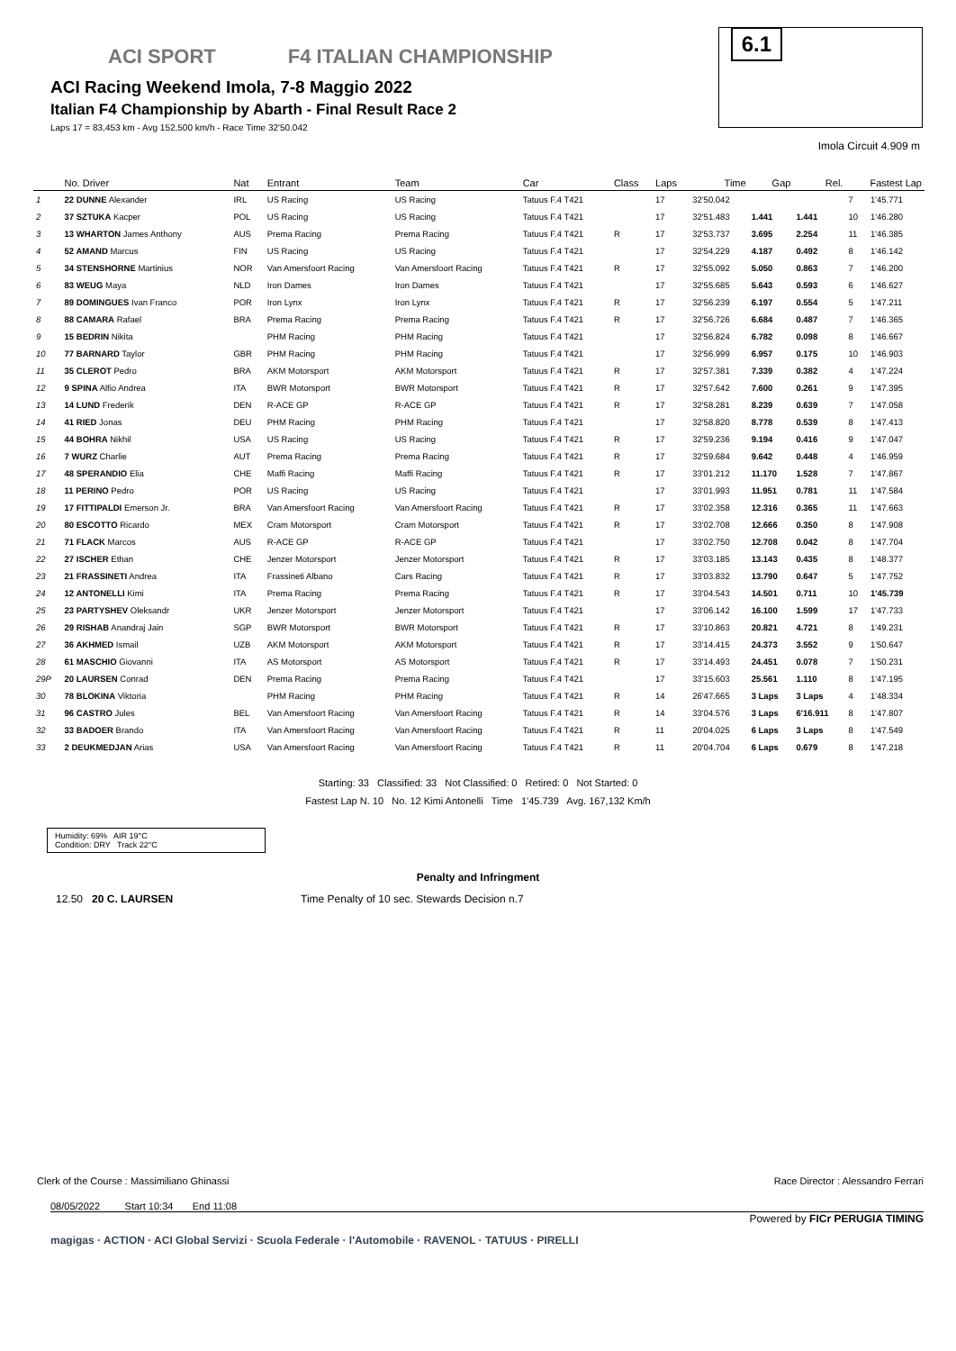ACI SPORT F4 ITALIAN CHAMPIONSHIP
6.1
Imola Circuit 4.909 m
ACI Racing Weekend Imola, 7-8 Maggio 2022
Italian F4 Championship by Abarth - Final Result Race 2
Laps 17 = 83,453 km - Avg 152,500 km/h - Race Time 32'50.042
| | No. Driver | Nat | Entrant | Team | Car | Class | Laps | Time | Gap | Rel. | Fastest Lap | |
| --- | --- | --- | --- | --- | --- | --- | --- | --- | --- | --- | --- | --- |
| 1 | 22 DUNNE Alexander | IRL | US Racing | US Racing | Tatuus F.4 T421 | | 17 | 32'50.042 | | | 7 | 1'45.771 |
| 2 | 37 SZTUKA Kacper | POL | US Racing | US Racing | Tatuus F.4 T421 | | 17 | 32'51.483 | 1.441 | 1.441 | 10 | 1'46.280 |
| 3 | 13 WHARTON James Anthony | AUS | Prema Racing | Prema Racing | Tatuus F.4 T421 | R | 17 | 32'53.737 | 3.695 | 2.254 | 11 | 1'46.385 |
| 4 | 52 AMAND Marcus | FIN | US Racing | US Racing | Tatuus F.4 T421 | | 17 | 32'54.229 | 4.187 | 0.492 | 8 | 1'46.142 |
| 5 | 34 STENSHORNE Martinius | NOR | Van Amersfoort Racing | Van Amersfoort Racing | Tatuus F.4 T421 | R | 17 | 32'55.092 | 5.050 | 0.863 | 7 | 1'46.200 |
| 6 | 83 WEUG Maya | NLD | Iron Dames | Iron Dames | Tatuus F.4 T421 | | 17 | 32'55.685 | 5.643 | 0.593 | 6 | 1'46.627 |
| 7 | 89 DOMINGUES Ivan Franco | POR | Iron Lynx | Iron Lynx | Tatuus F.4 T421 | R | 17 | 32'56.239 | 6.197 | 0.554 | 5 | 1'47.211 |
| 8 | 88 CAMARA Rafael | BRA | Prema Racing | Prema Racing | Tatuus F.4 T421 | R | 17 | 32'56.726 | 6.684 | 0.487 | 7 | 1'46.365 |
| 9 | 15 BEDRIN Nikita | | PHM Racing | PHM Racing | Tatuus F.4 T421 | | 17 | 32'56.824 | 6.782 | 0.098 | 8 | 1'46.667 |
| 10 | 77 BARNARD Taylor | GBR | PHM Racing | PHM Racing | Tatuus F.4 T421 | | 17 | 32'56.999 | 6.957 | 0.175 | 10 | 1'46.903 |
| 11 | 35 CLEROT Pedro | BRA | AKM Motorsport | AKM Motorsport | Tatuus F.4 T421 | R | 17 | 32'57.381 | 7.339 | 0.382 | 4 | 1'47.224 |
| 12 | 9 SPINA Alfio Andrea | ITA | BWR Motorsport | BWR Motorsport | Tatuus F.4 T421 | R | 17 | 32'57.642 | 7.600 | 0.261 | 9 | 1'47.395 |
| 13 | 14 LUND Frederik | DEN | R-ACE GP | R-ACE GP | Tatuus F.4 T421 | R | 17 | 32'58.281 | 8.239 | 0.639 | 7 | 1'47.058 |
| 14 | 41 RIED Jonas | DEU | PHM Racing | PHM Racing | Tatuus F.4 T421 | | 17 | 32'58.820 | 8.778 | 0.539 | 8 | 1'47.413 |
| 15 | 44 BOHRA Nikhil | USA | US Racing | US Racing | Tatuus F.4 T421 | R | 17 | 32'59.236 | 9.194 | 0.416 | 9 | 1'47.047 |
| 16 | 7 WURZ Charlie | AUT | Prema Racing | Prema Racing | Tatuus F.4 T421 | R | 17 | 32'59.684 | 9.642 | 0.448 | 4 | 1'46.959 |
| 17 | 48 SPERANDIO Elia | CHE | Maffi Racing | Maffi Racing | Tatuus F.4 T421 | R | 17 | 33'01.212 | 11.170 | 1.528 | 7 | 1'47.867 |
| 18 | 11 PERINO Pedro | POR | US Racing | US Racing | Tatuus F.4 T421 | | 17 | 33'01.993 | 11.951 | 0.781 | 11 | 1'47.584 |
| 19 | 17 FITTIPALDI Emerson Jr. | BRA | Van Amersfoort Racing | Van Amersfoort Racing | Tatuus F.4 T421 | R | 17 | 33'02.358 | 12.316 | 0.365 | 11 | 1'47.663 |
| 20 | 80 ESCOTTO Ricardo | MEX | Cram Motorsport | Cram Motorsport | Tatuus F.4 T421 | R | 17 | 33'02.708 | 12.666 | 0.350 | 8 | 1'47.908 |
| 21 | 71 FLACK Marcos | AUS | R-ACE GP | R-ACE GP | Tatuus F.4 T421 | | 17 | 33'02.750 | 12.708 | 0.042 | 8 | 1'47.704 |
| 22 | 27 ISCHER Ethan | CHE | Jenzer Motorsport | Jenzer Motorsport | Tatuus F.4 T421 | R | 17 | 33'03.185 | 13.143 | 0.435 | 8 | 1'48.377 |
| 23 | 21 FRASSINETI Andrea | ITA | Frassineti Albano | Cars Racing | Tatuus F.4 T421 | R | 17 | 33'03.832 | 13.790 | 0.647 | 5 | 1'47.752 |
| 24 | 12 ANTONELLI Kimi | ITA | Prema Racing | Prema Racing | Tatuus F.4 T421 | R | 17 | 33'04.543 | 14.501 | 0.711 | 10 | 1'45.739 |
| 25 | 23 PARTYSHEV Oleksandr | UKR | Jenzer Motorsport | Jenzer Motorsport | Tatuus F.4 T421 | | 17 | 33'06.142 | 16.100 | 1.599 | 17 | 1'47.733 |
| 26 | 29 RISHAB Anandraj Jain | SGP | BWR Motorsport | BWR Motorsport | Tatuus F.4 T421 | R | 17 | 33'10.863 | 20.821 | 4.721 | 8 | 1'49.231 |
| 27 | 36 AKHMED Ismail | UZB | AKM Motorsport | AKM Motorsport | Tatuus F.4 T421 | R | 17 | 33'14.415 | 24.373 | 3.552 | 9 | 1'50.647 |
| 28 | 61 MASCHIO Giovanni | ITA | AS Motorsport | AS Motorsport | Tatuus F.4 T421 | R | 17 | 33'14.493 | 24.451 | 0.078 | 7 | 1'50.231 |
| 29P | 20 LAURSEN Conrad | DEN | Prema Racing | Prema Racing | Tatuus F.4 T421 | | 17 | 33'15.603 | 25.561 | 1.110 | 8 | 1'47.195 |
| 30 | 78 BLOKINA Viktoria | | PHM Racing | PHM Racing | Tatuus F.4 T421 | R | 14 | 26'47.665 | 3 Laps | 3 Laps | 4 | 1'48.334 |
| 31 | 96 CASTRO Jules | BEL | Van Amersfoort Racing | Van Amersfoort Racing | Tatuus F.4 T421 | R | 14 | 33'04.576 | 3 Laps | 6'16.911 | 8 | 1'47.807 |
| 32 | 33 BADOER Brando | ITA | Van Amersfoort Racing | Van Amersfoort Racing | Tatuus F.4 T421 | R | 11 | 20'04.025 | 6 Laps | 3 Laps | 8 | 1'47.549 |
| 33 | 2 DEUKMEDJAN Arias | USA | Van Amersfoort Racing | Van Amersfoort Racing | Tatuus F.4 T421 | R | 11 | 20'04.704 | 6 Laps | 0.679 | 8 | 1'47.218 |
Starting: 33 Classified: 33 Not Classified: 0 Retired: 0 Not Started: 0
Fastest Lap N. 10 No. 12 Kimi Antonelli Time 1'45.739 Avg. 167,132 Km/h
Humidity: 69% AIR 19°C
Condition: DRY Track 22°C
Penalty and Infringment
12.50 20 C. LAURSEN Time Penalty of 10 sec. Stewards Decision n.7
Clerk of the Course : Massimiliano Ghinassi Race Director : Alessandro Ferrari
08/05/2022 Start 10:34 End 11:08
Powered by FICr PERUGIA TIMING
magigas · ACTION · ACI Global Servizi · Scuola Federale · l'Automobile · RAVENOL · TATUUS · PIRELLI